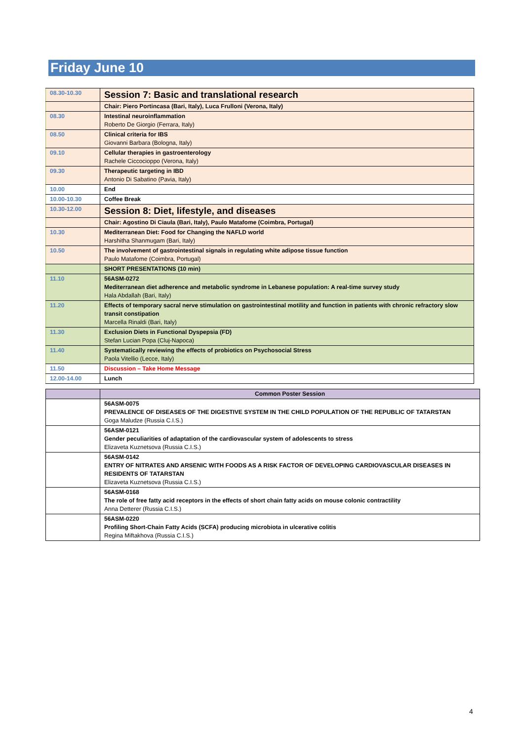Friday June 10
| 08.30-10.30 | Session 7: Basic and translational research |
| | Chair: Piero Portincasa (Bari, Italy), Luca Frulloni (Verona, Italy) |
| 08.30 | Intestinal neuroinflammation Roberto De Giorgio (Ferrara, Italy) |
| 08.50 | Clinical criteria for IBS Giovanni Barbara (Bologna, Italy) |
| 09.10 | Cellular therapies in gastroenterology Rachele Ciccocioppo (Verona, Italy) |
| 09.30 | Therapeutic targeting in IBD Antonio Di Sabatino (Pavia, Italy) |
| 10.00 | End |
| 10.00-10.30 | Coffee Break |
| 10.30-12.00 | Session 8: Diet, lifestyle, and diseases |
| | Chair: Agostino Di Ciaula (Bari, Italy), Paulo Matafome (Coimbra, Portugal) |
| 10.30 | Mediterranean Diet: Food for Changing the NAFLD world Harshitha Shanmugam (Bari, Italy) |
| 10.50 | The involvement of gastrointestinal signals in regulating white adipose tissue function Paulo Matafome (Coimbra, Portugal) |
| | SHORT PRESENTATIONS (10 min) |
| 11.10 | 56ASM-0272 Mediterranean diet adherence and metabolic syndrome in Lebanese population: A real-time survey study Hala Abdallah (Bari, Italy) |
| 11.20 | Effects of temporary sacral nerve stimulation on gastrointestinal motility and function in patients with chronic refractory slow transit constipation Marcella Rinaldi (Bari, Italy) |
| 11.30 | Exclusion Diets in Functional Dyspepsia (FD) Stefan Lucian Popa (Cluj-Napoca) |
| 11.40 | Systematically reviewing the effects of probiotics on Psychosocial Stress Paola Vitellio (Lecce, Italy) |
| 11.50 | Discussion – Take Home Message |
| 12.00-14.00 | Lunch |
| | Common Poster Session |
| --- | --- |
| | 56ASM-0075 PREVALENCE OF DISEASES OF THE DIGESTIVE SYSTEM IN THE CHILD POPULATION OF THE REPUBLIC OF TATARSTAN Goga Maludze (Russia C.I.S.) |
| | 56ASM-0121 Gender peculiarities of adaptation of the cardiovascular system of adolescents to stress Elizaveta Kuznetsova (Russia C.I.S.) |
| | 56ASM-0142 ENTRY OF NITRATES AND ARSENIC WITH FOODS AS A RISK FACTOR OF DEVELOPING CARDIOVASCULAR DISEASES IN RESIDENTS OF TATARSTAN Elizaveta Kuznetsova (Russia C.I.S.) |
| | 56ASM-0168 The role of free fatty acid receptors in the effects of short chain fatty acids on mouse colonic contractility Anna Detterer (Russia C.I.S.) |
| | 56ASM-0220 Profiling Short-Chain Fatty Acids (SCFA) producing microbiota in ulcerative colitis Regina Miftakhova (Russia C.I.S.) |
4